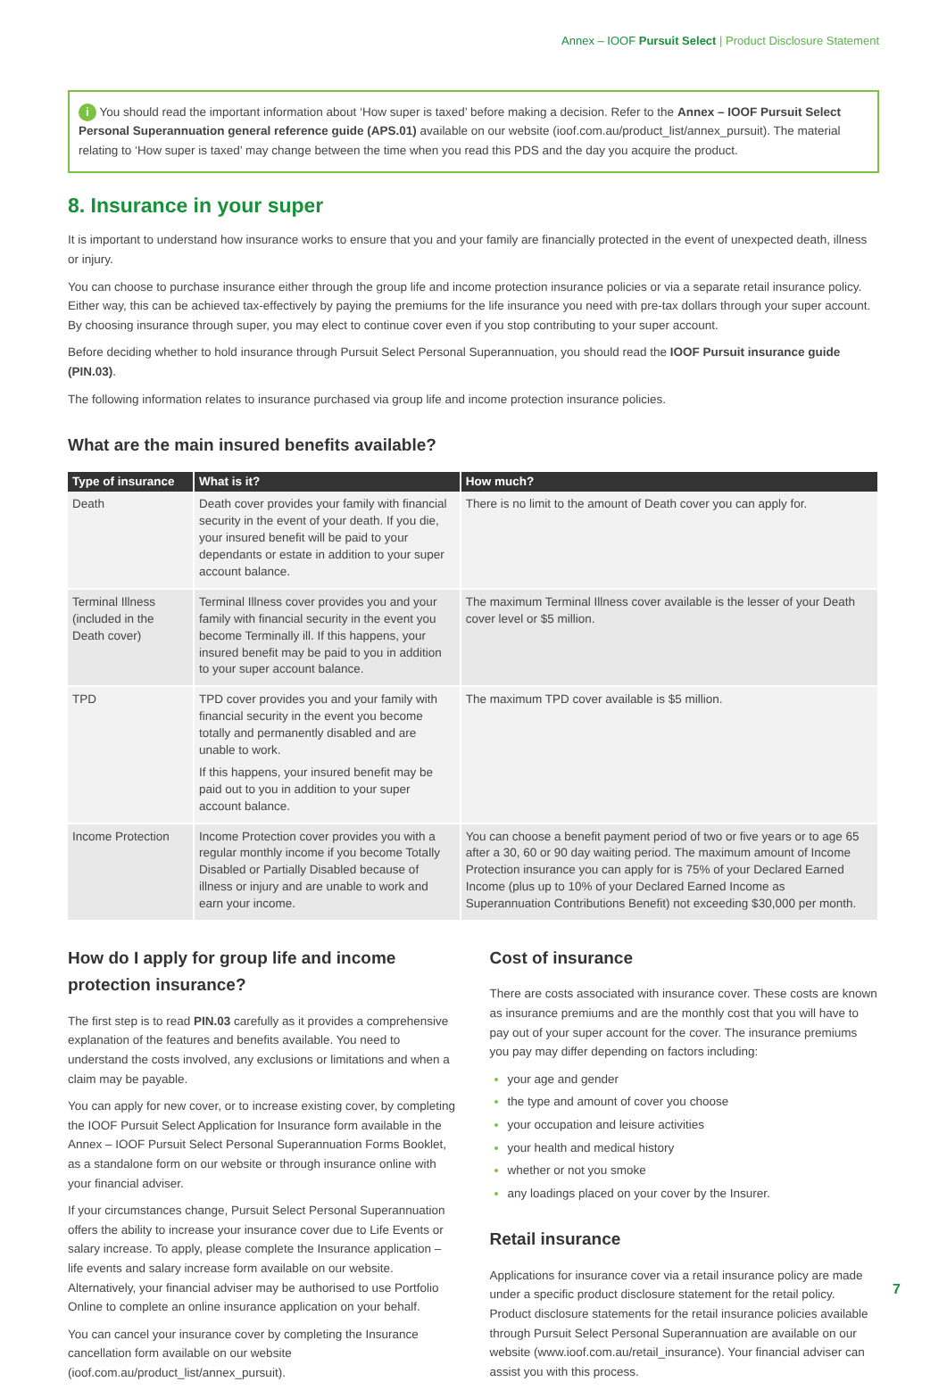Annex – IOOF Pursuit Select | Product Disclosure Statement
i You should read the important information about ‘How super is taxed’ before making a decision. Refer to the Annex – IOOF Pursuit Select Personal Superannuation general reference guide (APS.01) available on our website (ioof.com.au/product_list/annex_pursuit). The material relating to ‘How super is taxed’ may change between the time when you read this PDS and the day you acquire the product.
8. Insurance in your super
It is important to understand how insurance works to ensure that you and your family are financially protected in the event of unexpected death, illness or injury.
You can choose to purchase insurance either through the group life and income protection insurance policies or via a separate retail insurance policy. Either way, this can be achieved tax-effectively by paying the premiums for the life insurance you need with pre-tax dollars through your super account. By choosing insurance through super, you may elect to continue cover even if you stop contributing to your super account.
Before deciding whether to hold insurance through Pursuit Select Personal Superannuation, you should read the IOOF Pursuit insurance guide (PIN.03).
The following information relates to insurance purchased via group life and income protection insurance policies.
What are the main insured benefits available?
| Type of insurance | What is it? | How much? |
| --- | --- | --- |
| Death | Death cover provides your family with financial security in the event of your death. If you die, your insured benefit will be paid to your dependants or estate in addition to your super account balance. | There is no limit to the amount of Death cover you can apply for. |
| Terminal Illness (included in the Death cover) | Terminal Illness cover provides you and your family with financial security in the event you become Terminally ill. If this happens, your insured benefit may be paid to you in addition to your super account balance. | The maximum Terminal Illness cover available is the lesser of your Death cover level or $5 million. |
| TPD | TPD cover provides you and your family with financial security in the event you become totally and permanently disabled and are unable to work. If this happens, your insured benefit may be paid out to you in addition to your super account balance. | The maximum TPD cover available is $5 million. |
| Income Protection | Income Protection cover provides you with a regular monthly income if you become Totally Disabled or Partially Disabled because of illness or injury and are unable to work and earn your income. | You can choose a benefit payment period of two or five years or to age 65 after a 30, 60 or 90 day waiting period. The maximum amount of Income Protection insurance you can apply for is 75% of your Declared Earned Income (plus up to 10% of your Declared Earned Income as Superannuation Contributions Benefit) not exceeding $30,000 per month. |
How do I apply for group life and income protection insurance?
The first step is to read PIN.03 carefully as it provides a comprehensive explanation of the features and benefits available. You need to understand the costs involved, any exclusions or limitations and when a claim may be payable.
You can apply for new cover, or to increase existing cover, by completing the IOOF Pursuit Select Application for Insurance form available in the Annex – IOOF Pursuit Select Personal Superannuation Forms Booklet, as a standalone form on our website or through insurance online with your financial adviser.
If your circumstances change, Pursuit Select Personal Superannuation offers the ability to increase your insurance cover due to Life Events or salary increase. To apply, please complete the Insurance application – life events and salary increase form available on our website. Alternatively, your financial adviser may be authorised to use Portfolio Online to complete an online insurance application on your behalf.
You can cancel your insurance cover by completing the Insurance cancellation form available on our website (ioof.com.au/product_list/annex_pursuit).
Cost of insurance
There are costs associated with insurance cover. These costs are known as insurance premiums and are the monthly cost that you will have to pay out of your super account for the cover. The insurance premiums you pay may differ depending on factors including:
your age and gender
the type and amount of cover you choose
your occupation and leisure activities
your health and medical history
whether or not you smoke
any loadings placed on your cover by the Insurer.
Retail insurance
Applications for insurance cover via a retail insurance policy are made under a specific product disclosure statement for the retail policy. Product disclosure statements for the retail insurance policies available through Pursuit Select Personal Superannuation are available on our website (www.ioof.com.au/retail_insurance). Your financial adviser can assist you with this process.
7